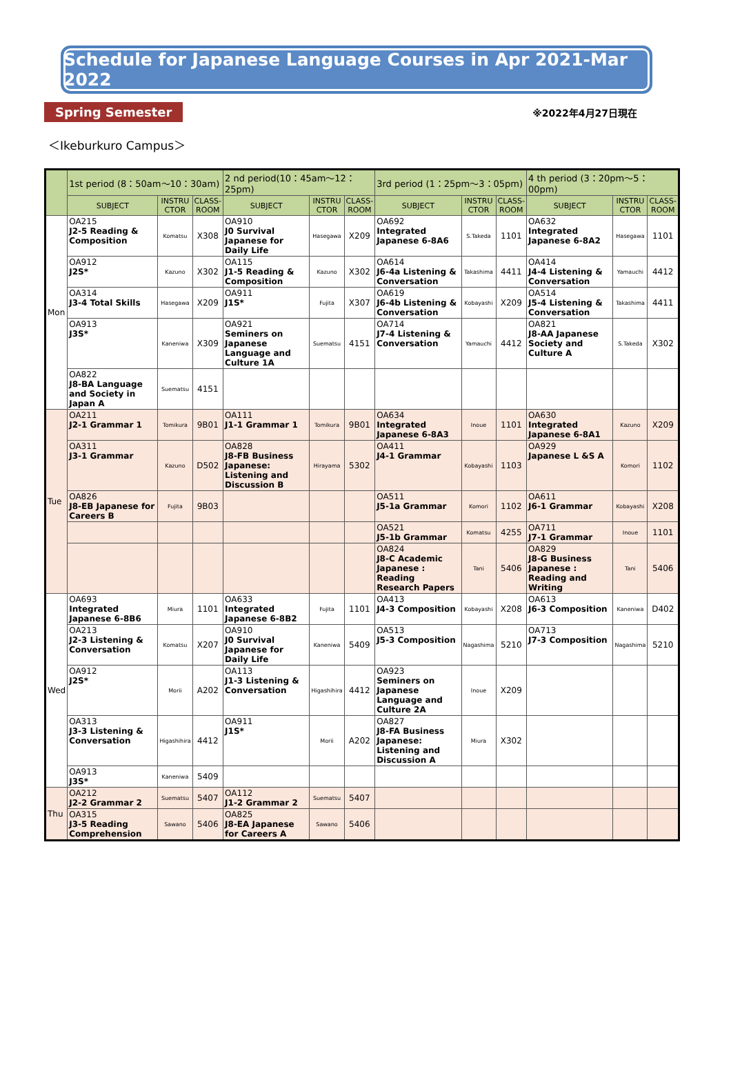Schedule for Japanese Language Courses in Apr 2021-Mar 2022
Spring Semester
※2022年4月27日現在
＜Ikeburkuro Campus＞
| | 1st period (8：50am〜10：30am) | | | 2 nd period(10：45am〜12：25pm) | | | 3rd period (1：25pm〜3：05pm) | | | 4 th period (3：20pm〜5：00pm) | | |
| --- | --- | --- | --- | --- | --- | --- | --- | --- | --- | --- | --- | --- |
| | SUBJECT | INSTRU CTOR | CLASS-ROOM | SUBJECT | INSTRU CTOR | CLASS-ROOM | SUBJECT | INSTRU CTOR | CLASS-ROOM | SUBJECT | INSTRU CTOR | CLASS-ROOM |
| Mon | OA215 J2-5 Reading & Composition | Komatsu | X308 | OA910 J0 Survival Japanese for Daily Life | Hasegawa | X209 | OA692 Integrated Japanese 6-8A6 | S.Takeda | 1101 | OA632 Integrated Japanese 6-8A2 | Hasegawa | 1101 |
| | OA912 J2S* | Kazuno | X302 | OA115 J1-5 Reading & Composition | Kazuno | X302 | OA614 J6-4a Listening & Conversation | Takashima | 4411 | OA414 J4-4 Listening & Conversation | Yamauchi | 4412 |
| | OA314 J3-4 Total Skills | Hasegawa | X209 | OA911 J1S* | Fujita | X307 | OA619 J6-4b Listening & Conversation | Kobayashi | X209 | OA514 J5-4 Listening & Conversation | Takashima | 4411 |
| | OA913 J3S* | Kaneniwa | X309 | OA921 Seminers on Japanese Language and Culture 1A | Suematsu | 4151 | OA714 J7-4 Listening & Conversation | Yamauchi | 4412 | OA821 J8-AA Japanese Society and Culture A | S.Takeda | X302 |
| | OA822 J8-BA Language and Society in Japan A | Suematsu | 4151 | | | | | | | | | |
| Tue | OA211 J2-1 Grammar 1 | Tomikura | 9B01 | OA111 J1-1 Grammar 1 | Tomikura | 9B01 | OA634 Integrated Japanese 6-8A3 | Inoue | 1101 | OA630 Integrated Japanese 6-8A1 | Kazuno | X209 |
| | OA311 J3-1 Grammar | Kazuno | D502 | OA828 J8-FB Business Japanese: Listening and Discussion B | Hirayama | 5302 | OA411 J4-1 Grammar | Kobayashi | 1103 | OA929 Japanese L &S A | Komori | 1102 |
| | OA826 J8-EB Japanese for Careers B | Fujita | 9B03 | | | | OA511 J5-1a Grammar | Komori | 1102 | OA611 J6-1 Grammar | Kobayashi | X208 |
| | | | | | | | OA521 J5-1b Grammar | Komatsu | 4255 | OA711 J7-1 Grammar | Inoue | 1101 |
| | | | | | | | OA824 J8-C Academic Japanese : Reading Research Papers | Tani | 5406 | OA829 J8-G Business Japanese : Reading and Writing | Tani | 5406 |
| Wed | OA693 Integrated Japanese 6-8B6 | Miura | 1101 | OA633 Integrated Japanese 6-8B2 | Fujita | 1101 | OA413 J4-3 Composition | Kobayashi | X208 | OA613 J6-3 Composition | Kaneniwa | D402 |
| | OA213 J2-3 Listening & Conversation | Komatsu | X207 | OA910 J0 Survival Japanese for Daily Life | Kaneniwa | 5409 | OA513 J5-3 Composition | Nagashima | 5210 | OA713 J7-3 Composition | Nagashima | 5210 |
| | OA912 J2S* | Morii | A202 | OA113 J1-3 Listening & Conversation | Higashihira | 4412 | OA923 Seminers on Japanese Language and Culture 2A | Inoue | X209 | | | |
| | OA313 J3-3 Listening & Conversation | Higashihira | 4412 | OA911 J1S* | Morii | A202 | OA827 J8-FA Business Japanese: Listening and Discussion A | Miura | X302 | | | |
| | OA913 J3S* | Kaneniwa | 5409 | | | | | | | | | |
| Thu | OA212 J2-2 Grammar 2 | Suematsu | 5407 | OA112 J1-2 Grammar 2 | Suematsu | 5407 | | | | | | |
| | OA315 J3-5 Reading Comprehension | Sawano | 5406 | OA825 J8-EA Japanese for Careers A | Sawano | 5406 | | | | | | |